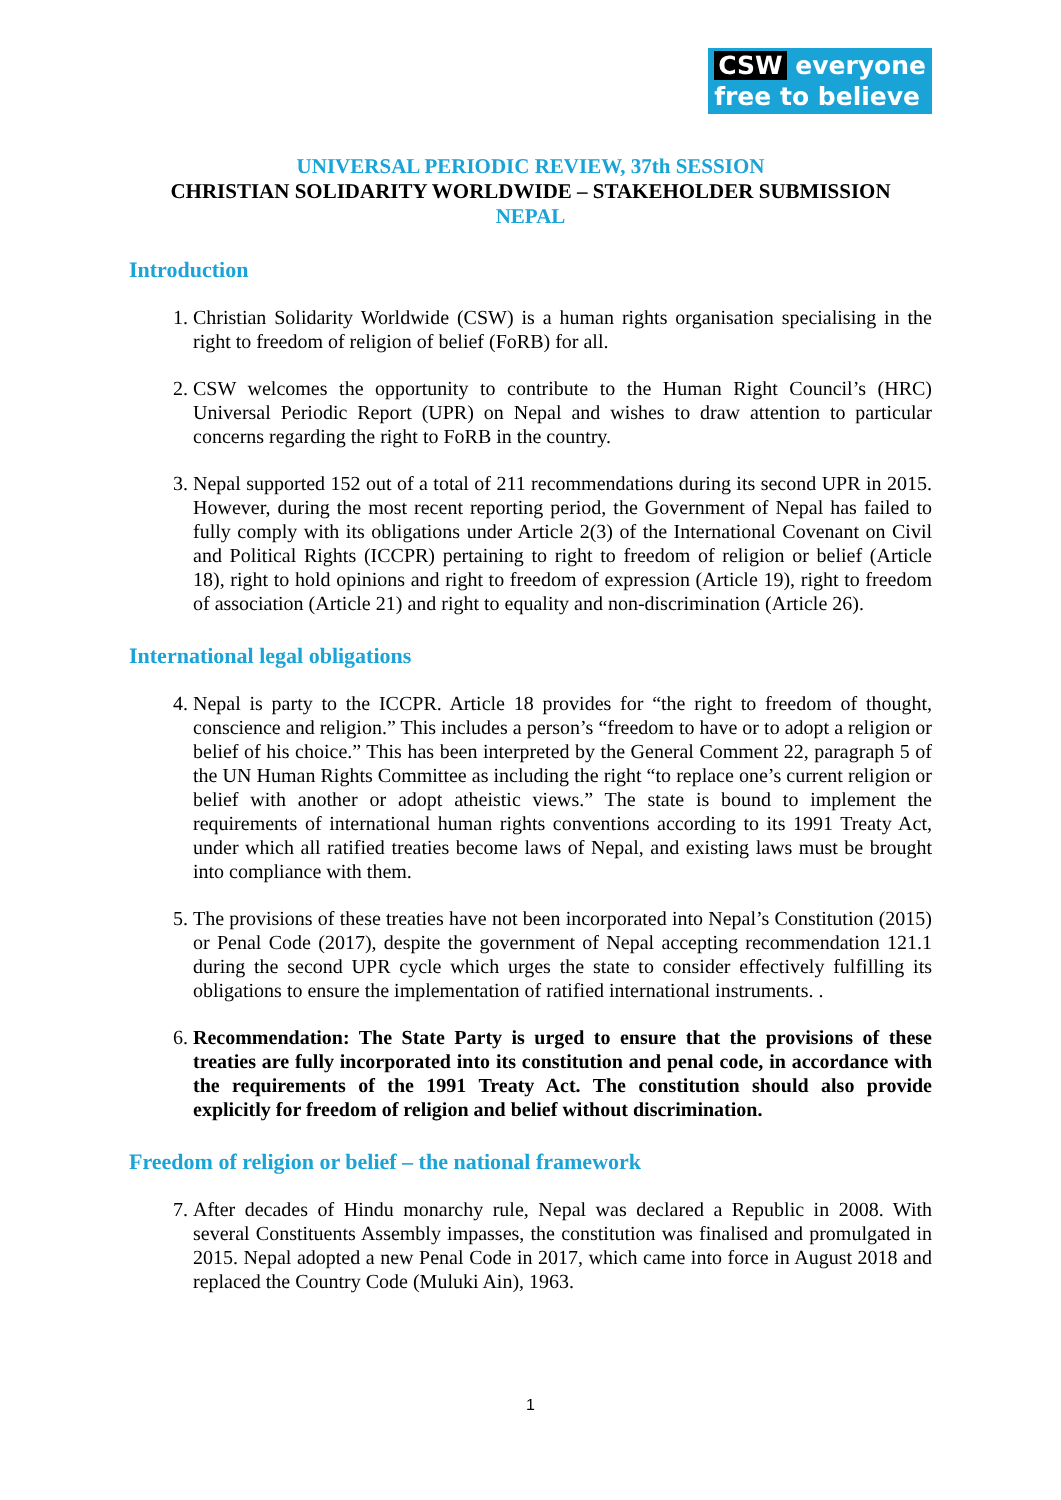CSW everyone
free to believe
UNIVERSAL PERIODIC REVIEW, 37th SESSION
CHRISTIAN SOLIDARITY WORLDWIDE – STAKEHOLDER SUBMISSION
NEPAL
Introduction
1. Christian Solidarity Worldwide (CSW) is a human rights organisation specialising in the right to freedom of religion of belief (FoRB) for all.
2. CSW welcomes the opportunity to contribute to the Human Right Council’s (HRC) Universal Periodic Report (UPR) on Nepal and wishes to draw attention to particular concerns regarding the right to FoRB in the country.
3. Nepal supported 152 out of a total of 211 recommendations during its second UPR in 2015. However, during the most recent reporting period, the Government of Nepal has failed to fully comply with its obligations under Article 2(3) of the International Covenant on Civil and Political Rights (ICCPR) pertaining to right to freedom of religion or belief (Article 18), right to hold opinions and right to freedom of expression (Article 19), right to freedom of association (Article 21) and right to equality and non-discrimination (Article 26).
International legal obligations
4. Nepal is party to the ICCPR. Article 18 provides for “the right to freedom of thought, conscience and religion.” This includes a person’s “freedom to have or to adopt a religion or belief of his choice.” This has been interpreted by the General Comment 22, paragraph 5 of the UN Human Rights Committee as including the right “to replace one’s current religion or belief with another or adopt atheistic views.” The state is bound to implement the requirements of international human rights conventions according to its 1991 Treaty Act, under which all ratified treaties become laws of Nepal, and existing laws must be brought into compliance with them.
5. The provisions of these treaties have not been incorporated into Nepal’s Constitution (2015) or Penal Code (2017), despite the government of Nepal accepting recommendation 121.1 during the second UPR cycle which urges the state to consider effectively fulfilling its obligations to ensure the implementation of ratified international instruments. .
6. Recommendation: The State Party is urged to ensure that the provisions of these treaties are fully incorporated into its constitution and penal code, in accordance with the requirements of the 1991 Treaty Act. The constitution should also provide explicitly for freedom of religion and belief without discrimination.
Freedom of religion or belief – the national framework
7. After decades of Hindu monarchy rule, Nepal was declared a Republic in 2008. With several Constituents Assembly impasses, the constitution was finalised and promulgated in 2015. Nepal adopted a new Penal Code in 2017, which came into force in August 2018 and replaced the Country Code (Muluki Ain), 1963.
1